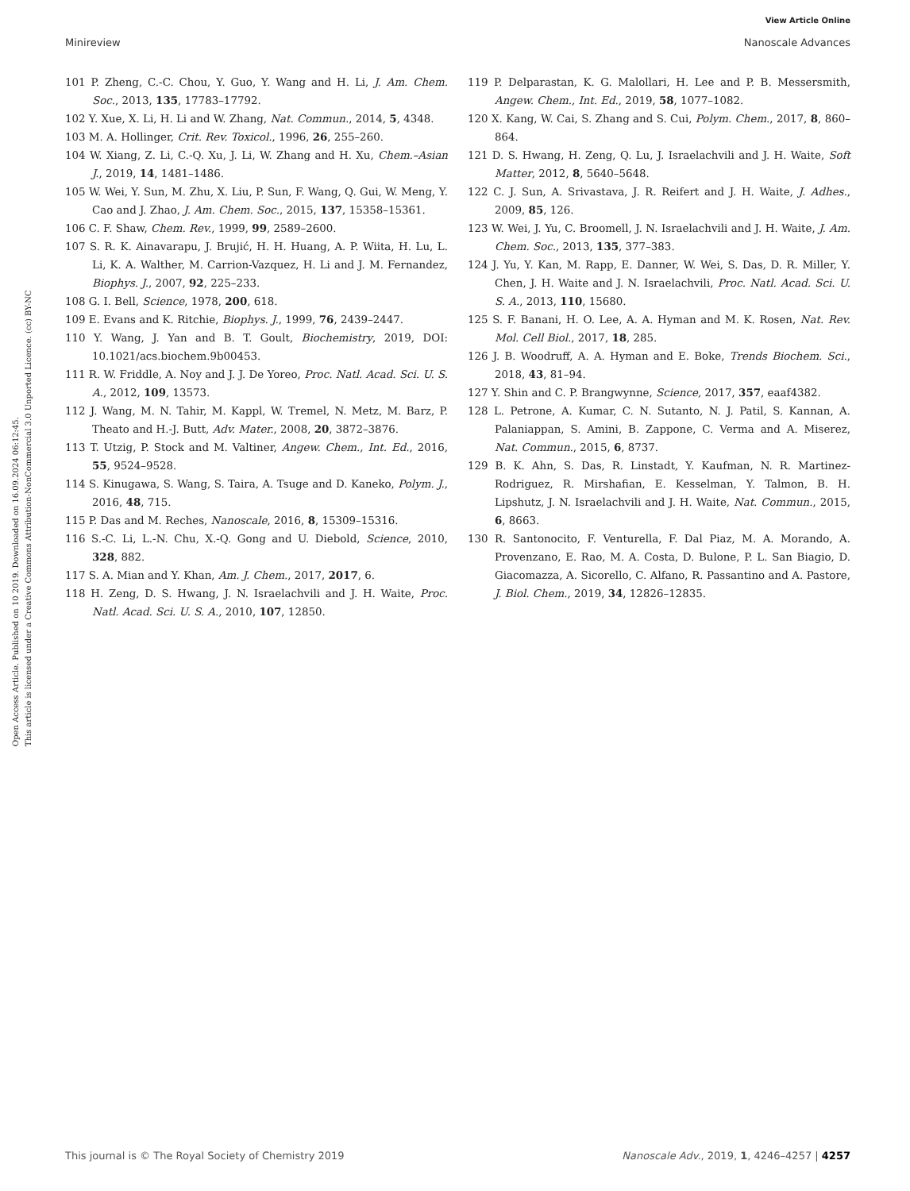View Article Online
Minireview Nanoscale Advances
Open Access Article. Published on 10 2019. Downloaded on 16.09.2024 06:12:45.
This article is licensed under a Creative Commons Attribution-NonCommercial 3.0 Unported Licence. (cc) BY-NC
101 P. Zheng, C.-C. Chou, Y. Guo, Y. Wang and H. Li, J. Am. Chem. Soc., 2013, 135, 17783–17792.
102 Y. Xue, X. Li, H. Li and W. Zhang, Nat. Commun., 2014, 5, 4348.
103 M. A. Hollinger, Crit. Rev. Toxicol., 1996, 26, 255–260.
104 W. Xiang, Z. Li, C.-Q. Xu, J. Li, W. Zhang and H. Xu, Chem.–Asian J., 2019, 14, 1481–1486.
105 W. Wei, Y. Sun, M. Zhu, X. Liu, P. Sun, F. Wang, Q. Gui, W. Meng, Y. Cao and J. Zhao, J. Am. Chem. Soc., 2015, 137, 15358–15361.
106 C. F. Shaw, Chem. Rev., 1999, 99, 2589–2600.
107 S. R. K. Ainavarapu, J. Brujić, H. H. Huang, A. P. Wiita, H. Lu, L. Li, K. A. Walther, M. Carrion-Vazquez, H. Li and J. M. Fernandez, Biophys. J., 2007, 92, 225–233.
108 G. I. Bell, Science, 1978, 200, 618.
109 E. Evans and K. Ritchie, Biophys. J., 1999, 76, 2439–2447.
110 Y. Wang, J. Yan and B. T. Goult, Biochemistry, 2019, DOI: 10.1021/acs.biochem.9b00453.
111 R. W. Friddle, A. Noy and J. J. De Yoreo, Proc. Natl. Acad. Sci. U. S. A., 2012, 109, 13573.
112 J. Wang, M. N. Tahir, M. Kappl, W. Tremel, N. Metz, M. Barz, P. Theato and H.-J. Butt, Adv. Mater., 2008, 20, 3872–3876.
113 T. Utzig, P. Stock and M. Valtiner, Angew. Chem., Int. Ed., 2016, 55, 9524–9528.
114 S. Kinugawa, S. Wang, S. Taira, A. Tsuge and D. Kaneko, Polym. J., 2016, 48, 715.
115 P. Das and M. Reches, Nanoscale, 2016, 8, 15309–15316.
116 S.-C. Li, L.-N. Chu, X.-Q. Gong and U. Diebold, Science, 2010, 328, 882.
117 S. A. Mian and Y. Khan, Am. J. Chem., 2017, 2017, 6.
118 H. Zeng, D. S. Hwang, J. N. Israelachvili and J. H. Waite, Proc. Natl. Acad. Sci. U. S. A., 2010, 107, 12850.
119 P. Delparastan, K. G. Malollari, H. Lee and P. B. Messersmith, Angew. Chem., Int. Ed., 2019, 58, 1077–1082.
120 X. Kang, W. Cai, S. Zhang and S. Cui, Polym. Chem., 2017, 8, 860–864.
121 D. S. Hwang, H. Zeng, Q. Lu, J. Israelachvili and J. H. Waite, Soft Matter, 2012, 8, 5640–5648.
122 C. J. Sun, A. Srivastava, J. R. Reifert and J. H. Waite, J. Adhes., 2009, 85, 126.
123 W. Wei, J. Yu, C. Broomell, J. N. Israelachvili and J. H. Waite, J. Am. Chem. Soc., 2013, 135, 377–383.
124 J. Yu, Y. Kan, M. Rapp, E. Danner, W. Wei, S. Das, D. R. Miller, Y. Chen, J. H. Waite and J. N. Israelachvili, Proc. Natl. Acad. Sci. U. S. A., 2013, 110, 15680.
125 S. F. Banani, H. O. Lee, A. A. Hyman and M. K. Rosen, Nat. Rev. Mol. Cell Biol., 2017, 18, 285.
126 J. B. Woodruff, A. A. Hyman and E. Boke, Trends Biochem. Sci., 2018, 43, 81–94.
127 Y. Shin and C. P. Brangwynne, Science, 2017, 357, eaaf4382.
128 L. Petrone, A. Kumar, C. N. Sutanto, N. J. Patil, S. Kannan, A. Palaniappan, S. Amini, B. Zappone, C. Verma and A. Miserez, Nat. Commun., 2015, 6, 8737.
129 B. K. Ahn, S. Das, R. Linstadt, Y. Kaufman, N. R. Martinez-Rodriguez, R. Mirshafian, E. Kesselman, Y. Talmon, B. H. Lipshutz, J. N. Israelachvili and J. H. Waite, Nat. Commun., 2015, 6, 8663.
130 R. Santonocito, F. Venturella, F. Dal Piaz, M. A. Morando, A. Provenzano, E. Rao, M. A. Costa, D. Bulone, P. L. San Biagio, D. Giacomazza, A. Sicorello, C. Alfano, R. Passantino and A. Pastore, J. Biol. Chem., 2019, 34, 12826–12835.
This journal is © The Royal Society of Chemistry 2019 Nanoscale Adv., 2019, 1, 4246–4257 | 4257